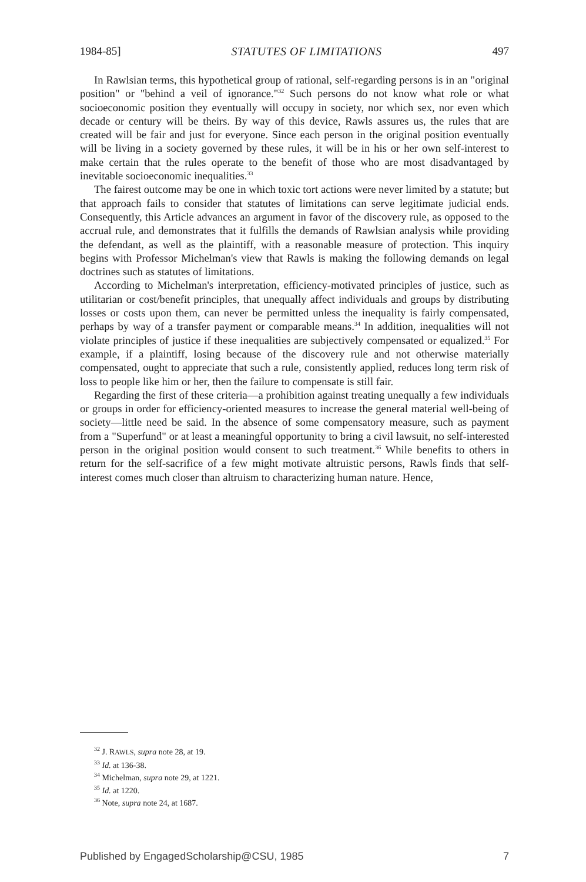1984-85] STATUTES OF LIMITATIONS 497
In Rawlsian terms, this hypothetical group of rational, self-regarding persons is in an "original position" or "behind a veil of ignorance."<sup>32</sup> Such persons do not know what role or what socioeconomic position they eventually will occupy in society, nor which sex, nor even which decade or century will be theirs. By way of this device, Rawls assures us, the rules that are created will be fair and just for everyone. Since each person in the original position eventually will be living in a society governed by these rules, it will be in his or her own self-interest to make certain that the rules operate to the benefit of those who are most disadvantaged by inevitable socioeconomic inequalities.<sup>33</sup>
The fairest outcome may be one in which toxic tort actions were never limited by a statute; but that approach fails to consider that statutes of limitations can serve legitimate judicial ends. Consequently, this Article advances an argument in favor of the discovery rule, as opposed to the accrual rule, and demonstrates that it fulfills the demands of Rawlsian analysis while providing the defendant, as well as the plaintiff, with a reasonable measure of protection. This inquiry begins with Professor Michelman's view that Rawls is making the following demands on legal doctrines such as statutes of limitations.
According to Michelman's interpretation, efficiency-motivated principles of justice, such as utilitarian or cost/benefit principles, that unequally affect individuals and groups by distributing losses or costs upon them, can never be permitted unless the inequality is fairly compensated, perhaps by way of a transfer payment or comparable means.<sup>34</sup> In addition, inequalities will not violate principles of justice if these inequalities are subjectively compensated or equalized.<sup>35</sup> For example, if a plaintiff, losing because of the discovery rule and not otherwise materially compensated, ought to appreciate that such a rule, consistently applied, reduces long term risk of loss to people like him or her, then the failure to compensate is still fair.
Regarding the first of these criteria—a prohibition against treating unequally a few individuals or groups in order for efficiency-oriented measures to increase the general material well-being of society—little need be said. In the absence of some compensatory measure, such as payment from a "Superfund" or at least a meaningful opportunity to bring a civil lawsuit, no self-interested person in the original position would consent to such treatment.<sup>36</sup> While benefits to others in return for the self-sacrifice of a few might motivate altruistic persons, Rawls finds that self-interest comes much closer than altruism to characterizing human nature. Hence,
<sup>32</sup> J. RAWLS, supra note 28, at 19.
<sup>33</sup> Id. at 136-38.
<sup>34</sup> Michelman, supra note 29, at 1221.
<sup>35</sup> Id. at 1220.
<sup>36</sup> Note, supra note 24, at 1687.
Published by EngagedScholarship@CSU, 1985 7